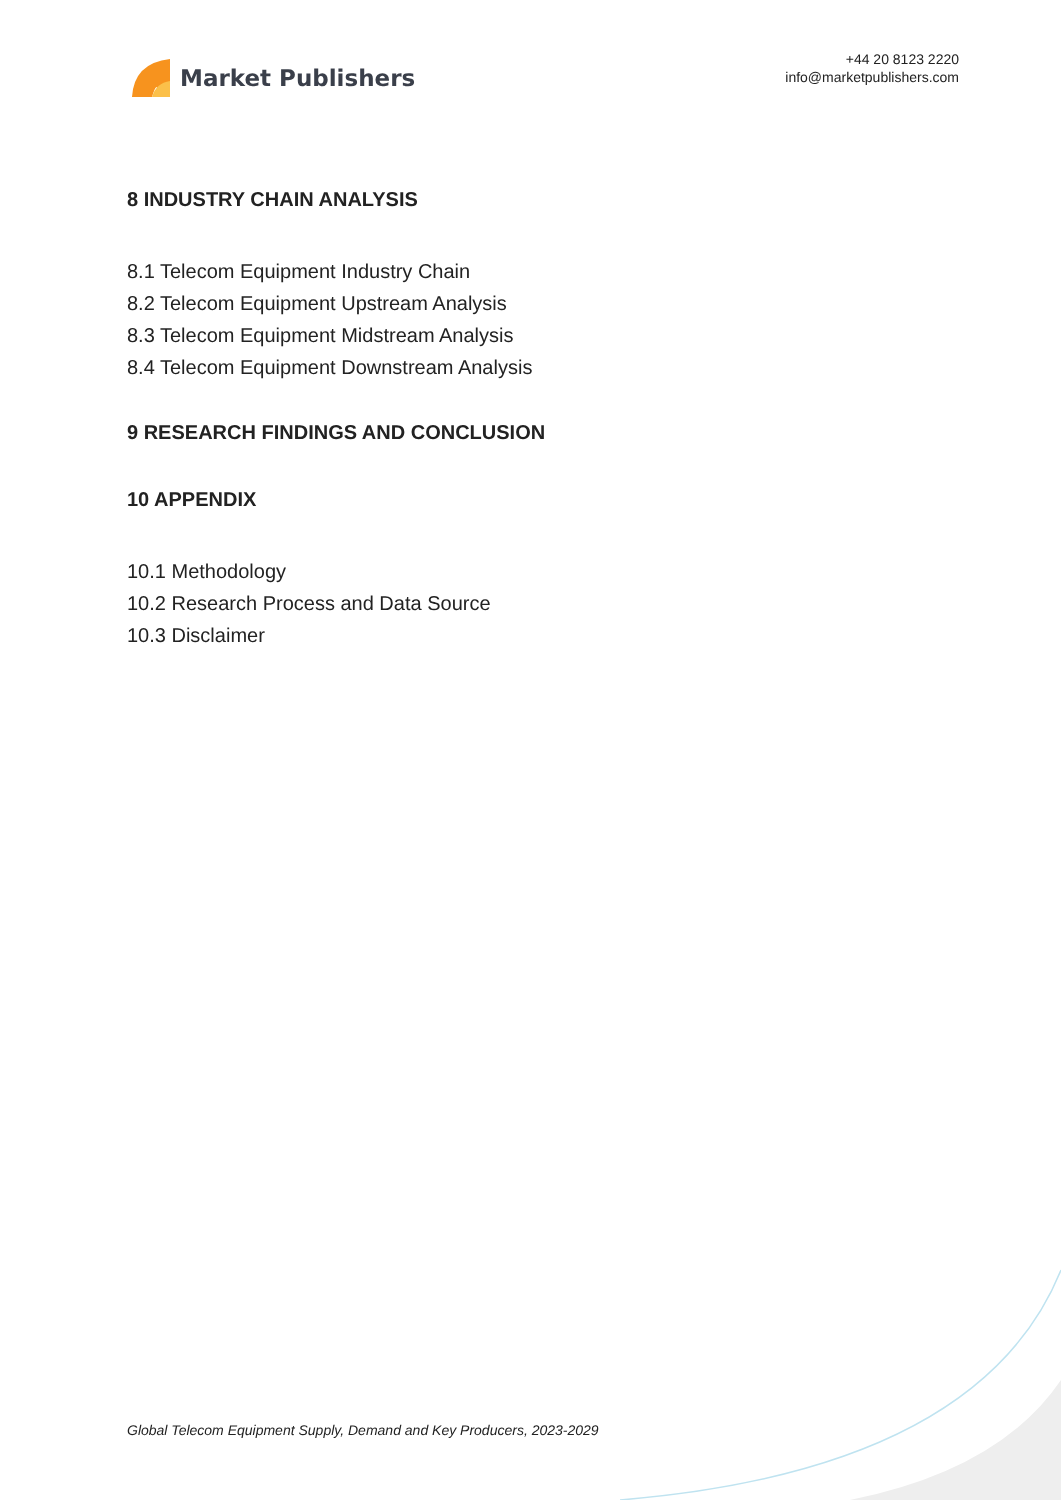Market Publishers
+44 20 8123 2220
info@marketpublishers.com
8 INDUSTRY CHAIN ANALYSIS
8.1 Telecom Equipment Industry Chain
8.2 Telecom Equipment Upstream Analysis
8.3 Telecom Equipment Midstream Analysis
8.4 Telecom Equipment Downstream Analysis
9 RESEARCH FINDINGS AND CONCLUSION
10 APPENDIX
10.1 Methodology
10.2 Research Process and Data Source
10.3 Disclaimer
Global Telecom Equipment Supply, Demand and Key Producers, 2023-2029